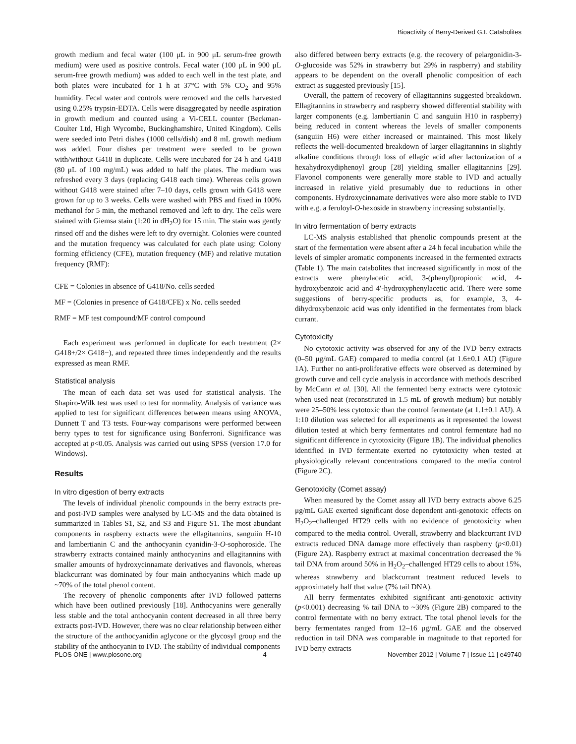Bioactivity of Berry-Derived G.I. Catabolites
growth medium and fecal water (100 μL in 900 μL serum-free growth medium) were used as positive controls. Fecal water (100 μL in 900 μL serum-free growth medium) was added to each well in the test plate, and both plates were incubated for 1 h at 37°C with 5% CO<sub>2</sub> and 95% humidity. Fecal water and controls were removed and the cells harvested using 0.25% trypsin-EDTA. Cells were disaggregated by needle aspiration in growth medium and counted using a Vi-CELL counter (Beckman-Coulter Ltd, High Wycombe, Buckinghamshire, United Kingdom). Cells were seeded into Petri dishes (1000 cells/dish) and 8 mL growth medium was added. Four dishes per treatment were seeded to be grown with/without G418 in duplicate. Cells were incubated for 24 h and G418 (80 μL of 100 mg/mL) was added to half the plates. The medium was refreshed every 3 days (replacing G418 each time). Whereas cells grown without G418 were stained after 7–10 days, cells grown with G418 were grown for up to 3 weeks. Cells were washed with PBS and fixed in 100% methanol for 5 min, the methanol removed and left to dry. The cells were stained with Giemsa stain (1:20 in dH<sub>2</sub>O) for 15 min. The stain was gently rinsed off and the dishes were left to dry overnight. Colonies were counted and the mutation frequency was calculated for each plate using: Colony forming efficiency (CFE), mutation frequency (MF) and relative mutation frequency (RMF):
CFE = Colonies in absence of G418/No. cells seeded
MF = (Colonies in presence of G418/CFE) x No. cells seeded
RMF = MF test compound/MF control compound
Each experiment was performed in duplicate for each treatment (2× G418+/2× G418−), and repeated three times independently and the results expressed as mean RMF.
Statistical analysis
The mean of each data set was used for statistical analysis. The Shapiro-Wilk test was used to test for normality. Analysis of variance was applied to test for significant differences between means using ANOVA, Dunnett T and T3 tests. Four-way comparisons were performed between berry types to test for significance using Bonferroni. Significance was accepted at p<0.05. Analysis was carried out using SPSS (version 17.0 for Windows).
Results
In vitro digestion of berry extracts
The levels of individual phenolic compounds in the berry extracts pre- and post-IVD samples were analysed by LC-MS and the data obtained is summarized in Tables S1, S2, and S3 and Figure S1. The most abundant components in raspberry extracts were the ellagitannins, sanguiin H-10 and lambertianin C and the anthocyanin cyanidin-3-O-sophoroside. The strawberry extracts contained mainly anthocyanins and ellagitannins with smaller amounts of hydroxycinnamate derivatives and flavonols, whereas blackcurrant was dominated by four main anthocyanins which made up ~70% of the total phenol content.
The recovery of phenolic components after IVD followed patterns which have been outlined previously [18]. Anthocyanins were generally less stable and the total anthocyanin content decreased in all three berry extracts post-IVD. However, there was no clear relationship between either the structure of the anthocyanidin aglycone or the glycosyl group and the stability of the anthocyanin to IVD. The stability of individual components
also differed between berry extracts (e.g. the recovery of pelargonidin-3-O-glucoside was 52% in strawberry but 29% in raspberry) and stability appears to be dependent on the overall phenolic composition of each extract as suggested previously [15].
Overall, the pattern of recovery of ellagitannins suggested breakdown. Ellagitannins in strawberry and raspberry showed differential stability with larger components (e.g. lambertianin C and sanguiin H10 in raspberry) being reduced in content whereas the levels of smaller components (sanguiin H6) were either increased or maintained. This most likely reflects the well-documented breakdown of larger ellagitannins in slightly alkaline conditions through loss of ellagic acid after lactonization of a hexahydroxydiphenoyl group [28] yielding smaller ellagitannins [29]. Flavonol components were generally more stable to IVD and actually increased in relative yield presumably due to reductions in other components. Hydroxycinnamate derivatives were also more stable to IVD with e.g. a feruloyl-O-hexoside in strawberry increasing substantially.
In vitro fermentation of berry extracts
LC-MS analysis established that phenolic compounds present at the start of the fermentation were absent after a 24 h fecal incubation while the levels of simpler aromatic components increased in the fermented extracts (Table 1). The main catabolites that increased significantly in most of the extracts were phenylacetic acid, 3-(phenyl)propionic acid, 4-hydroxybenzoic acid and 4′-hydroxyphenylacetic acid. There were some suggestions of berry-specific products as, for example, 3, 4-dihydroxybenzoic acid was only identified in the fermentates from black currant.
Cytotoxicity
No cytotoxic activity was observed for any of the IVD berry extracts (0–50 μg/mL GAE) compared to media control (at 1.6±0.1 AU) (Figure 1A). Further no anti-proliferative effects were observed as determined by growth curve and cell cycle analysis in accordance with methods described by McCann et al. [30]. All the fermented berry extracts were cytotoxic when used neat (reconstituted in 1.5 mL of growth medium) but notably were 25–50% less cytotoxic than the control fermentate (at 1.1±0.1 AU). A 1:10 dilution was selected for all experiments as it represented the lowest dilution tested at which berry fermentates and control fermentate had no significant difference in cytotoxicity (Figure 1B). The individual phenolics identified in IVD fermentate exerted no cytotoxicity when tested at physiologically relevant concentrations compared to the media control (Figure 2C).
Genotoxicity (Comet assay)
When measured by the Comet assay all IVD berry extracts above 6.25 μg/mL GAE exerted significant dose dependent anti-genotoxic effects on H<sub>2</sub>O<sub>2</sub>–challenged HT29 cells with no evidence of genotoxicity when compared to the media control. Overall, strawberry and blackcurrant IVD extracts reduced DNA damage more effectively than raspberry (p<0.01) (Figure 2A). Raspberry extract at maximal concentration decreased the % tail DNA from around 50% in H<sub>2</sub>O<sub>2</sub>–challenged HT29 cells to about 15%, whereas strawberry and blackcurrant treatment reduced levels to approximately half that value (7% tail DNA).
All berry fermentates exhibited significant anti-genotoxic activity (p<0.001) decreasing % tail DNA to ~30% (Figure 2B) compared to the control fermentate with no berry extract. The total phenol levels for the berry fermentates ranged from 12–16 μg/mL GAE and the observed reduction in tail DNA was comparable in magnitude to that reported for IVD berry extracts
PLOS ONE | www.plosone.org 4 November 2012 | Volume 7 | Issue 11 | e49740